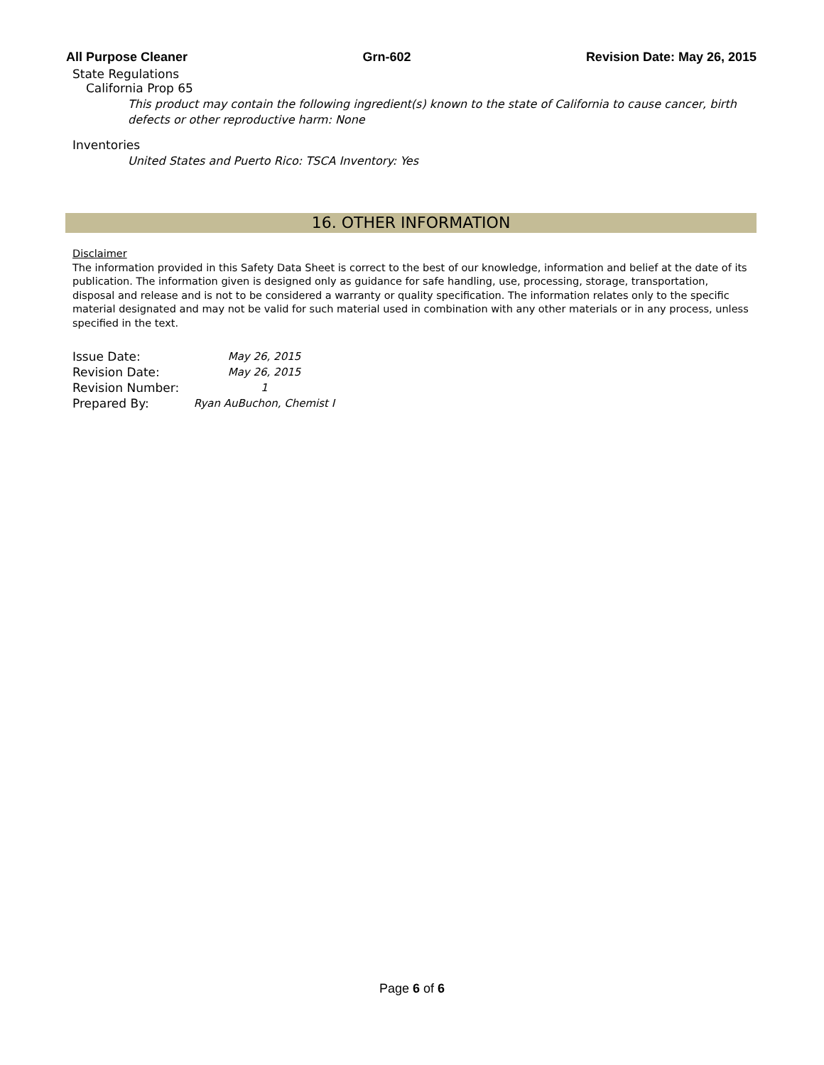All Purpose Cleaner Grn-602 Revision Date: May 26, 2015
State Regulations
California Prop 65
This product may contain the following ingredient(s) known to the state of California to cause cancer, birth defects or other reproductive harm: None
Inventories
United States and Puerto Rico: TSCA Inventory: Yes
16. OTHER INFORMATION
Disclaimer
The information provided in this Safety Data Sheet is correct to the best of our knowledge, information and belief at the date of its publication. The information given is designed only as guidance for safe handling, use, processing, storage, transportation, disposal and release and is not to be considered a warranty or quality specification. The information relates only to the specific material designated and may not be valid for such material used in combination with any other materials or in any process, unless specified in the text.
| Issue Date: | May 26, 2015 |
| Revision Date: | May 26, 2015 |
| Revision Number: | 1 |
| Prepared By: | Ryan AuBuchon, Chemist I |
Page 6 of 6